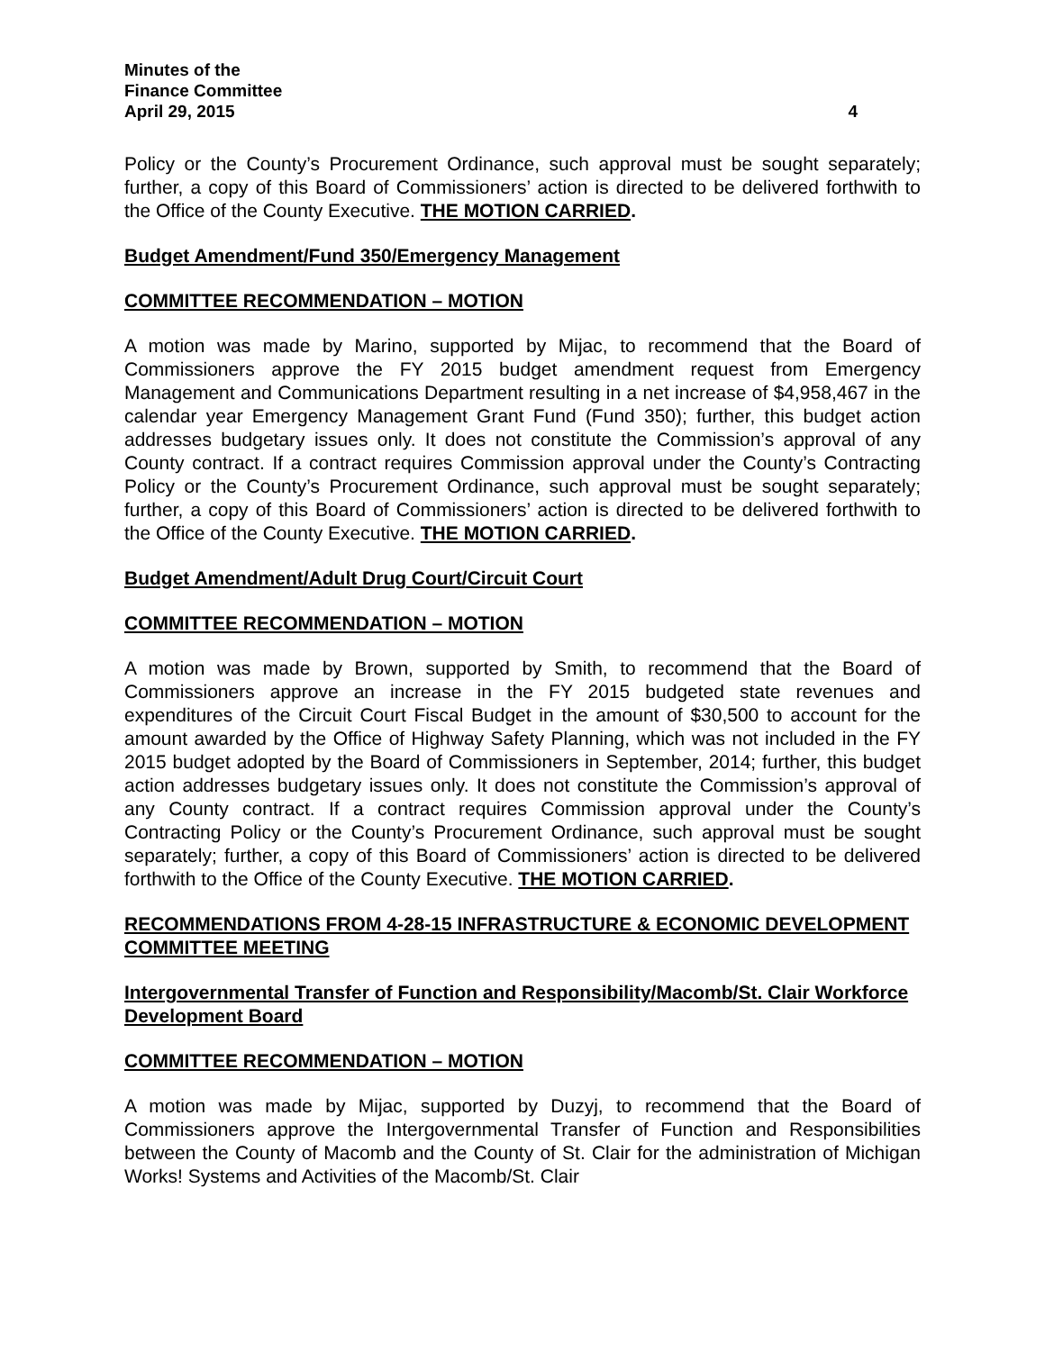Minutes of the
Finance Committee
April 29, 2015 4
Policy or the County’s Procurement Ordinance, such approval must be sought separately; further, a copy of this Board of Commissioners’ action is directed to be delivered forthwith to the Office of the County Executive. THE MOTION CARRIED.
Budget Amendment/Fund 350/Emergency Management
COMMITTEE RECOMMENDATION – MOTION
A motion was made by Marino, supported by Mijac, to recommend that the Board of Commissioners approve the FY 2015 budget amendment request from Emergency Management and Communications Department resulting in a net increase of $4,958,467 in the calendar year Emergency Management Grant Fund (Fund 350); further, this budget action addresses budgetary issues only. It does not constitute the Commission’s approval of any County contract. If a contract requires Commission approval under the County’s Contracting Policy or the County’s Procurement Ordinance, such approval must be sought separately; further, a copy of this Board of Commissioners’ action is directed to be delivered forthwith to the Office of the County Executive. THE MOTION CARRIED.
Budget Amendment/Adult Drug Court/Circuit Court
COMMITTEE RECOMMENDATION – MOTION
A motion was made by Brown, supported by Smith, to recommend that the Board of Commissioners approve an increase in the FY 2015 budgeted state revenues and expenditures of the Circuit Court Fiscal Budget in the amount of $30,500 to account for the amount awarded by the Office of Highway Safety Planning, which was not included in the FY 2015 budget adopted by the Board of Commissioners in September, 2014; further, this budget action addresses budgetary issues only. It does not constitute the Commission’s approval of any County contract. If a contract requires Commission approval under the County’s Contracting Policy or the County’s Procurement Ordinance, such approval must be sought separately; further, a copy of this Board of Commissioners’ action is directed to be delivered forthwith to the Office of the County Executive. THE MOTION CARRIED.
RECOMMENDATIONS FROM 4-28-15 INFRASTRUCTURE & ECONOMIC DEVELOPMENT COMMITTEE MEETING
Intergovernmental Transfer of Function and Responsibility/Macomb/St. Clair Workforce Development Board
COMMITTEE RECOMMENDATION – MOTION
A motion was made by Mijac, supported by Duzyj, to recommend that the Board of Commissioners approve the Intergovernmental Transfer of Function and Responsibilities between the County of Macomb and the County of St. Clair for the administration of Michigan Works! Systems and Activities of the Macomb/St. Clair